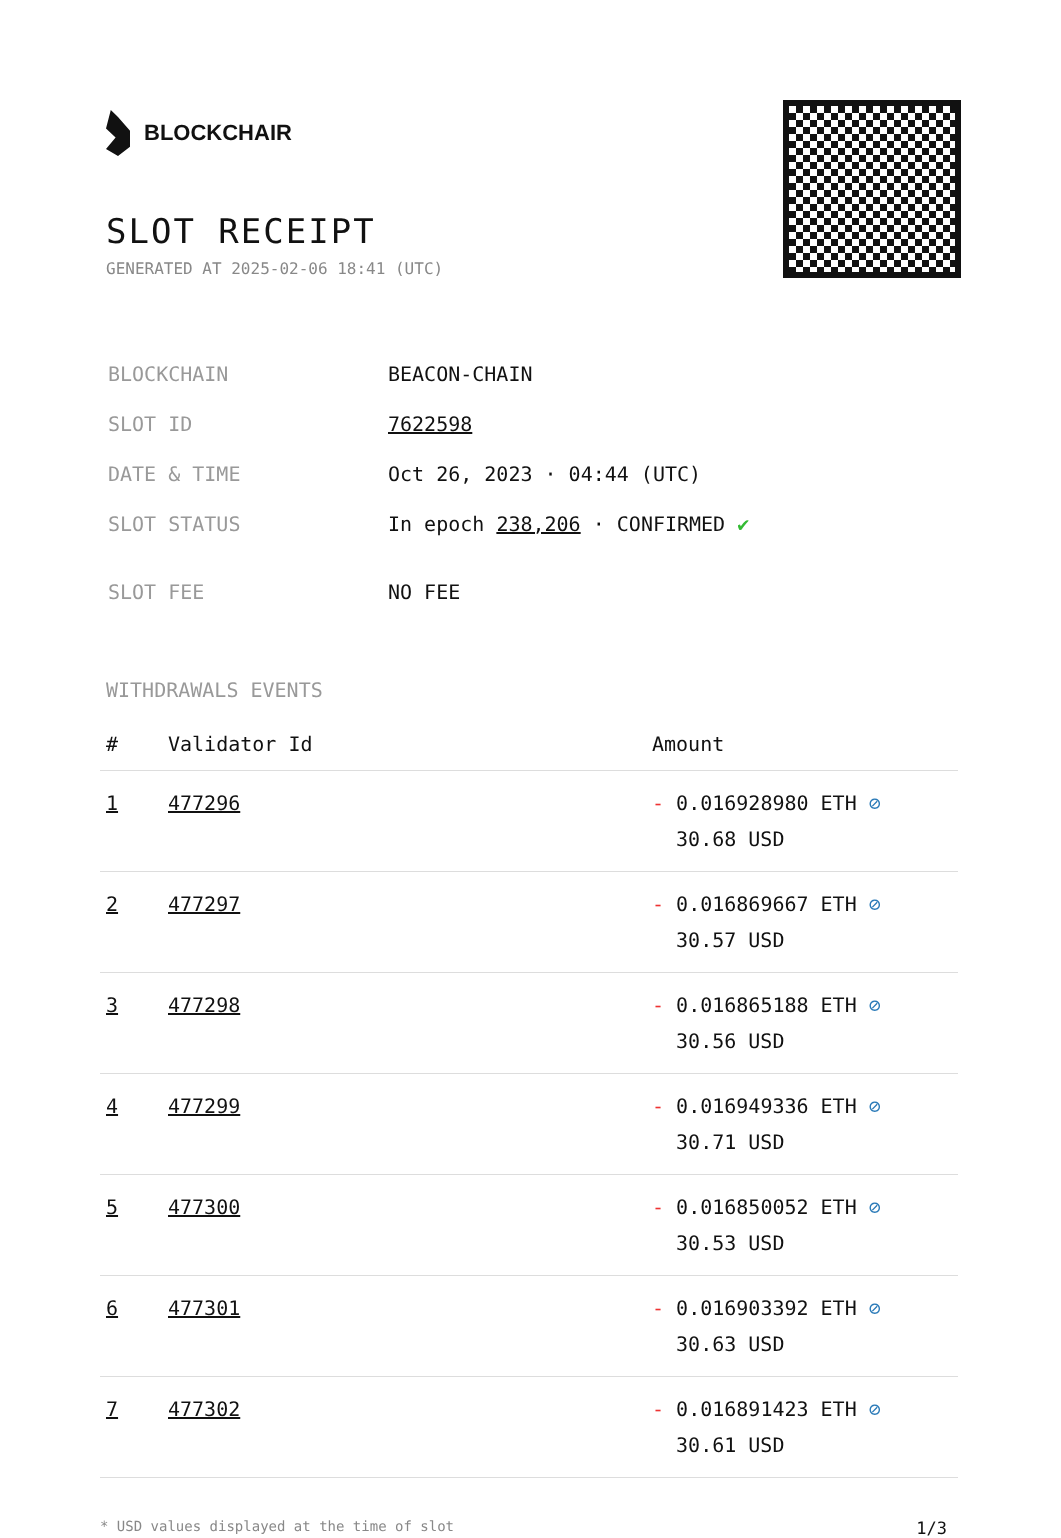BLOCKCHAIR
SLOT RECEIPT
GENERATED AT 2025-02-06 18:41 (UTC)
| BLOCKCHAIN | BEACON-CHAIN |
| SLOT ID | 7622598 |
| DATE & TIME | Oct 26, 2023 · 04:44 (UTC) |
| SLOT STATUS | In epoch 238,206 · CONFIRMED ✔ |
| SLOT FEE | NO FEE |
WITHDRAWALS EVENTS
| # | Validator Id | Amount |
| --- | --- | --- |
| 1 | 477296 | - 0.016928980 ETH ⊘ 30.68 USD |
| 2 | 477297 | - 0.016869667 ETH ⊘ 30.57 USD |
| 3 | 477298 | - 0.016865188 ETH ⊘ 30.56 USD |
| 4 | 477299 | - 0.016949336 ETH ⊘ 30.71 USD |
| 5 | 477300 | - 0.016850052 ETH ⊘ 30.53 USD |
| 6 | 477301 | - 0.016903392 ETH ⊘ 30.63 USD |
| 7 | 477302 | - 0.016891423 ETH ⊘ 30.61 USD |
* USD values displayed at the time of slot 1/3